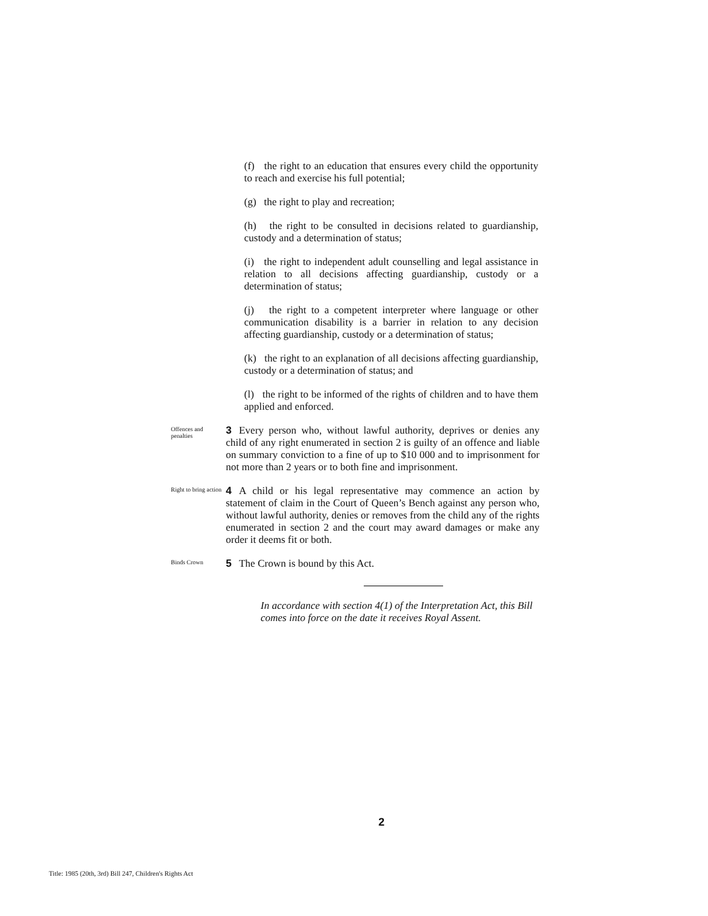(f) the right to an education that ensures every child the opportunity to reach and exercise his full potential;
(g) the right to play and recreation;
(h) the right to be consulted in decisions related to guardianship, custody and a determination of status;
(i) the right to independent adult counselling and legal assistance in relation to all decisions affecting guardianship, custody or a determination of status;
(j) the right to a competent interpreter where language or other communication disability is a barrier in relation to any decision affecting guardianship, custody or a determination of status;
(k) the right to an explanation of all decisions affecting guardianship, custody or a determination of status; and
(l) the right to be informed of the rights of children and to have them applied and enforced.
Offences and penalties
3 Every person who, without lawful authority, deprives or denies any child of any right enumerated in section 2 is guilty of an offence and liable on summary conviction to a fine of up to $10 000 and to imprisonment for not more than 2 years or to both fine and imprisonment.
Right to bring action
4 A child or his legal representative may commence an action by statement of claim in the Court of Queen’s Bench against any person who, without lawful authority, denies or removes from the child any of the rights enumerated in section 2 and the court may award damages or make any order it deems fit or both.
Binds Crown
5 The Crown is bound by this Act.
In accordance with section 4(1) of the Interpretation Act, this Bill comes into force on the date it receives Royal Assent.
2
Title: 1985 (20th, 3rd) Bill 247, Children's Rights Act